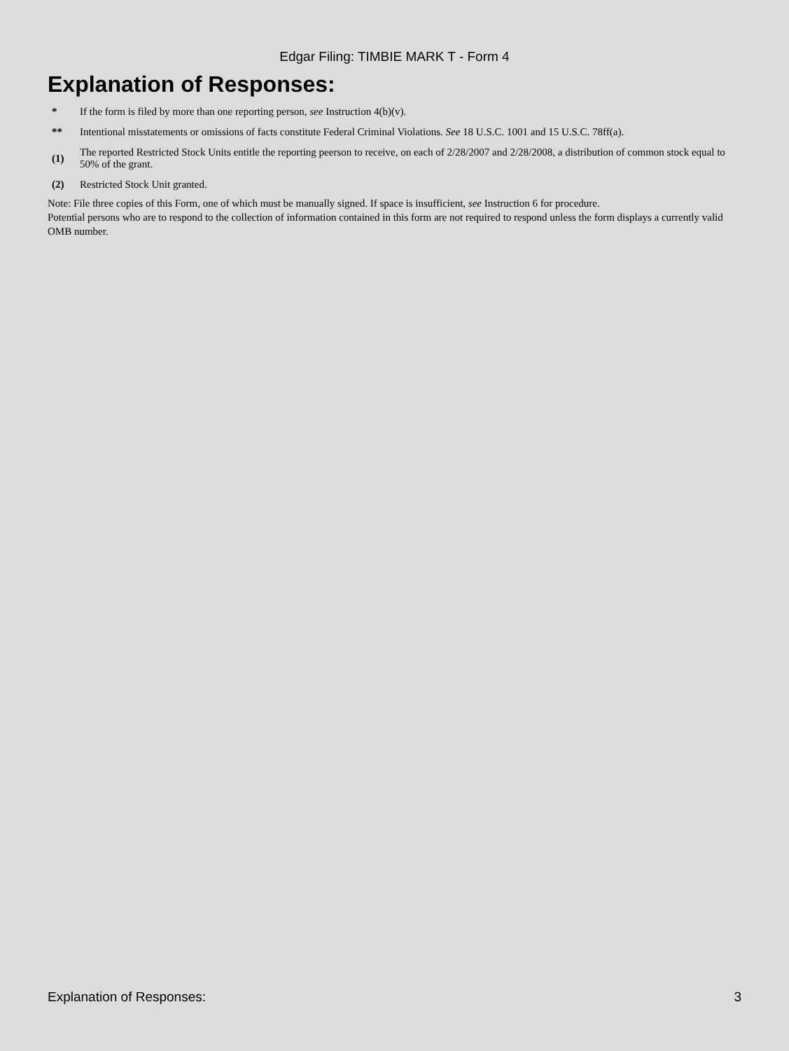Edgar Filing: TIMBIE MARK T - Form 4
Explanation of Responses:
| * | If the form is filed by more than one reporting person, see Instruction 4(b)(v). |
| ** | Intentional misstatements or omissions of facts constitute Federal Criminal Violations. See 18 U.S.C. 1001 and 15 U.S.C. 78ff(a). |
| (1) | The reported Restricted Stock Units entitle the reporting peerson to receive, on each of 2/28/2007 and 2/28/2008, a distribution of common stock equal to 50% of the grant. |
| (2) | Restricted Stock Unit granted. |
Note: File three copies of this Form, one of which must be manually signed. If space is insufficient, see Instruction 6 for procedure.
Potential persons who are to respond to the collection of information contained in this form are not required to respond unless the form displays a currently valid OMB number.
Explanation of Responses: 3